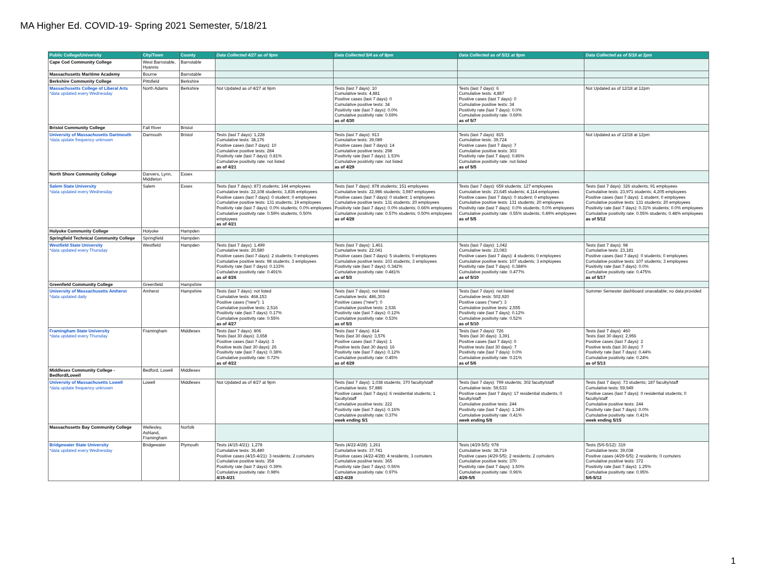MA Higher Ed. COVID-19- Spring 2021 Semester, 5/18/21
| Public College/University | City/Town | County | Data Collected 4/27 as of 9pm | Data Collected 5/4 as of 9pm | Data Collected as of 5/11 at 9pm | Data Collected as of 5/18 at 2pm |
| --- | --- | --- | --- | --- | --- | --- |
| Cape Cod Community College | West Barnstable, Hyannis | Barnstable | | | | |
| Massachusetts Maritime Academy | Bourne | Barnstable | | | | |
| Berkshire Community College | Pittsfield | Berkshire | | | | |
| Massachusetts College of Liberal Arts *data updated every Wednesday | North Adams | Berkshire | Not Updated as of 4/27 at 9pm | Tests (last 7 days): 10 Cumulative tests: 4,881 Positive cases (last 7 days): 0 Cumulative positive tests: 34 Positivity rate (last 7 days): 0.0% Cumulative positivity rate: 0.69% as of 4/30 | Tests (last 7 days): 6 Cumulative tests: 4,887 Positive cases (last 7 days): 0 Cumulative positive tests: 34 Positivity rate (last 7 days): 0.0% Cumulative positivity rate: 0.69% as of 5/7 | Not Updated as of 12/18 at 12pm |
| Bristol Community College | Fall River | Bristol | | | | |
| University of Massachusetts Dartmouth *data update frequency unknown | Darmouth | Bristol | Tests (last 7 days): 1,228 Cumulative tests: 38,176 Positive cases (last 7 days): 10 Cumulative positive tests: 284 Positivity rate (last 7 days): 0.81% Cumulative positivity rate: not listed as of 4/21 | Tests (last 7 days): 913 Cumulative tests: 39,089 Positive cases (last 7 days): 14 Cumulative positive tests: 298 Positivity rate (last 7 days): 1.53% Cumulative positivity rate: not listed as of 4/29 | Tests (last 7 days): 815 Cumulative tests: 39,724 Positive cases (last 7 days): 7 Cumulative positive tests: 303 Positivity rate (last 7 days): 0.86% Cumulative positivity rate: not listed as of 5/5 | Not Updated as of 12/18 at 12pm |
| North Shore Community College | Danvers, Lynn, Middleton | Essex | | | | |
| Salem State University *data updated every Wednesday | Salem | Essex | Tests (last 7 days): 873 students; 144 employees Cumulative tests: 22,108 students; 3,836 employees Positive cases (last 7 days): 0 student; 0 employees Cumulative positive tests: 131 students; 19 employees Positivity rate (last 7 days): 0.0% students; 0.0% employees Cumulative positivity rate: 0.59% students; 0.50% employees as of 4/21 | Tests (last 7 days): 878 students; 151 employees Cumulative tests: 22,986 students; 3,987 employees Positive cases (last 7 days): 0 student; 1 employees Cumulative positive tests: 131 students; 20 employees Positivity rate (last 7 days): 0.0% students; 0.66% employees Cumulative positivity rate: 0.57% students; 0.50% employees as of 4/28 | Tests (last 7 days): 659 students; 127 employees Cumulative tests: 23,645 students; 4,114 employees Positive cases (last 7 days): 0 student; 0 employees Cumulative positive tests: 131 students; 20 employees Positivity rate (last 7 days): 0.0% students; 0.0% employees Cumulative positivity rate: 0.55% students; 0.49% employees as of 5/5 | Tests (last 7 days): 326 students; 91 employees Cumulative tests: 23,971 students; 4,205 employees Positive cases (last 7 days): 1 student; 0 employees Cumulative positive tests: 131 students; 20 employees Positivity rate (last 7 days): 0.31% students; 0.0% employees Cumulative positivity rate: 0.55% students; 0.48% employees as of 5/12 |
| Holyoke Community College | Holyoke | Hampden | | | | |
| Springfield Technical Community College | Springfield | Hampden | | | | |
| Westfield State University *data updated every Thursday | Westfield | Hampden | Tests (last 7 days): 1,499 Cumulative tests: 20,580 Positive cases (last 7 days): 2 students; 0 employees Cumulative positive tests: 98 students; 3 employees Positivity rate (last 7 days): 0.133% Cumulative positivity rate: 0.491% as of 4/26 | Tests (last 7 days): 1,461 Cumulative tests: 22,041 Positive cases (last 7 days): 5 students; 0 employees Cumulative positive tests: 103 students; 3 employees Positivity rate (last 7 days): 0.342% Cumulative positivity rate: 0.481% as of 5/3 | Tests (last 7 days): 1,042 Cumulative tests: 23,083 Positive cases (last 7 days): 4 students; 0 employees Cumulative positive tests: 107 students; 3 employees Positivity rate (last 7 days): 0.384% Cumulative positivity rate: 0.477% as of 5/10 | Tests (last 7 days): 98 Cumulative tests: 23,181 Positive cases (last 7 days): 0 students; 0 employees Cumulative positive tests: 107 students; 3 employees Positivity rate (last 7 days): 0.0% Cumulative positivity rate: 0.475% as of 5/17 |
| Greenfield Community College | Greenfield | Hampshire | | | | |
| University of Massachusetts Amherst *data updated daily | Amherst | Hampshire | Tests (last 7 days): not listed Cumulative tests: 468,153 Positive cases ("new"): 1 Cumulative positive tests: 2,516 Positivity rate (last 7 days): 0.17% Cumulative positivity rate: 0.55% as of 4/27 | Tests (last 7 days): not listed Cumulative tests: 486,303 Positive cases ("new"): 0 Cumulative positive tests: 2,536 Positivity rate (last 7 days): 0.12% Cumulative positivity rate: 0.53% as of 5/3 | Tests (last 7 days): not listed Cumulative tests: 502,920 Positive cases ("new"): 3 Cumulative positive tests: 2,555 Positivity rate (last 7 days): 0.12% Cumulative positivity rate: 0.52% as of 5/10 | Summer Semester dashboard unavailable; no data provided |
| Framingham State University *data updated every Thursday | Framingham | Middlesex | Tests (last 7 days): 806 Tests (last 30 days): 3,658 Positive cases (last 7 days): 3 Positive tests (last 30 days): 26 Positivity rate (last 7 days): 0.38% Cumulative positivity rate: 0.72% as of 4/22 | Tests (last 7 days): 814 Tests (last 30 days): 3,576 Positive cases (last 7 days): 1 Positive tests (last 30 days): 16 Positivity rate (last 7 days): 0.12% Cumulative positivity rate: 0.45% as of 4/29 | Tests (last 7 days): 726 Tests (last 30 days): 3,391 Positive cases (last 7 days): 0 Positive tests (last 30 days): 7 Positivity rate (last 7 days): 0.0% Cumulative positivity rate: 0.21% as of 5/6 | Tests (last 7 days): 460 Tests (last 30 days): 2,956 Positive cases (last 7 days): 2 Positive tests (last 30 days): 7 Positivity rate (last 7 days): 0.44% Cumulative positivity rate: 0.24% as of 5/13 |
| Middlesex Community College - Bedford/Lowell | Bedford, Lowell | Middlesex | | | | |
| University of Massachusetts Lowell *data update frequency unknown | Lowell | Middlesex | Not Updated as of 4/27 at 9pm | Tests (last 7 days): 1,038 students; 370 faculty/staff Cumulative tests: 57,886 Positive cases (last 7 days): 6 residential students; 1 faculty/staff Cumulative positive tests: 222 Positivity rate (last 7 days): 0.16% Cumulative positivity rate: 0.37% week ending 5/1 | Tests (last 7 days): 799 students; 302 faculty/staff Cumulative tests: 59,533 Positive cases (last 7 days): 17 residential students; 0 faculty/staff Cumulative positive tests: 244 Positivity rate (last 7 days): 1.34% Cumulative positivity rate: 0.41% week ending 5/8 | Tests (last 7 days): 73 students; 187 faculty/staff Cumulative tests: 59,949 Positive cases (last 7 days): 0 residential students; 0 faculty/staff Cumulative positive tests: 244 Positivity rate (last 7 days): 0.0% Cumulative positivity rate: 0.41% week ending 5/15 |
| Massachusetts Bay Community College | Wellesley, Ashland, Framingham | Norfolk | | | | |
| Bridgewater State University *data updated every Wednesday | Bridgewater | Plymouth | Tests (4/15-4/21): 1,278 Cumulative tests: 36,480 Positive cases (4/15-4/21): 3 residents; 2 comuters Cumulative positive tests: 358 Positivity rate (last 7 days): 0.39% Cumulative positivity rate: 0.98% 4/15-4/21 | Tests (4/22-4/28): 1,261 Cumulative tests: 37,741 Positive cases (4/22-4/28): 4 residents; 3 comuters Cumulative positive tests: 365 Positivity rate (last 7 days): 0.56% Cumulative positivity rate: 0.97% 4/22-4/28 | Tests (4/29-5/5): 978 Cumulative tests: 38,719 Positive cases (4/29-5/5): 2 residents; 2 comuters Cumulative positive tests: 370 Positivity rate (last 7 days): 1.50% Cumulative positivity rate: 0.96% 4/29-5/5 | Tests (5/6-5/12): 319 Cumulative tests: 39,038 Positive cases (4/29-5/5): 2 residents; 0 comuters Cumulative positive tests: 372 Positivity rate (last 7 days): 1.25% Cumulative positivity rate: 0.95% 5/6-5/12 |
1